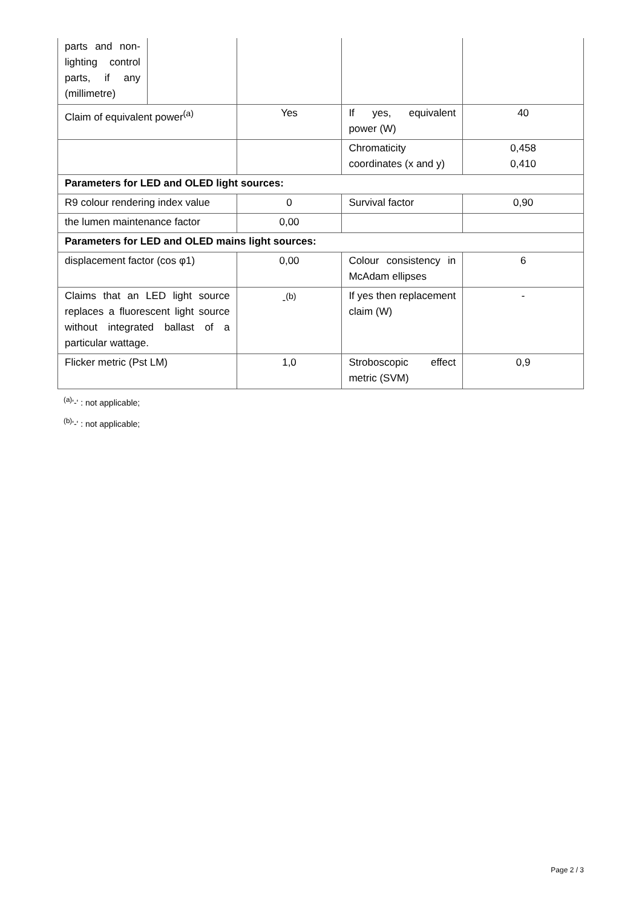| parts and non-lighting control parts, if any (millimetre) | | | | |
| Claim of equivalent power<sup>(a)</sup> | | Yes | If yes, equivalent power (W) | 40 |
| | | | Chromaticity coordinates (x and y) | 0,458 0,410 |
| Parameters for LED and OLED light sources: | | | | |
| R9 colour rendering index value | | 0 | Survival factor | 0,90 |
| the lumen maintenance factor | | 0,00 | | |
| Parameters for LED and OLED mains light sources: | | | | |
| displacement factor (cos φ1) | | 0,00 | Colour consistency in McAdam ellipses | 6 |
| Claims that an LED light source replaces a fluorescent light source without integrated ballast of a particular wattage. | | -<sup>(b)</sup> | If yes then replacement claim (W) | - |
| Flicker metric (Pst LM) | | 1,0 | Stroboscopic effect metric (SVM) | 0,9 |
<sup>(a)</sup> '-' : not applicable;
<sup>(b)</sup> '-' : not applicable;
Page 2 / 3